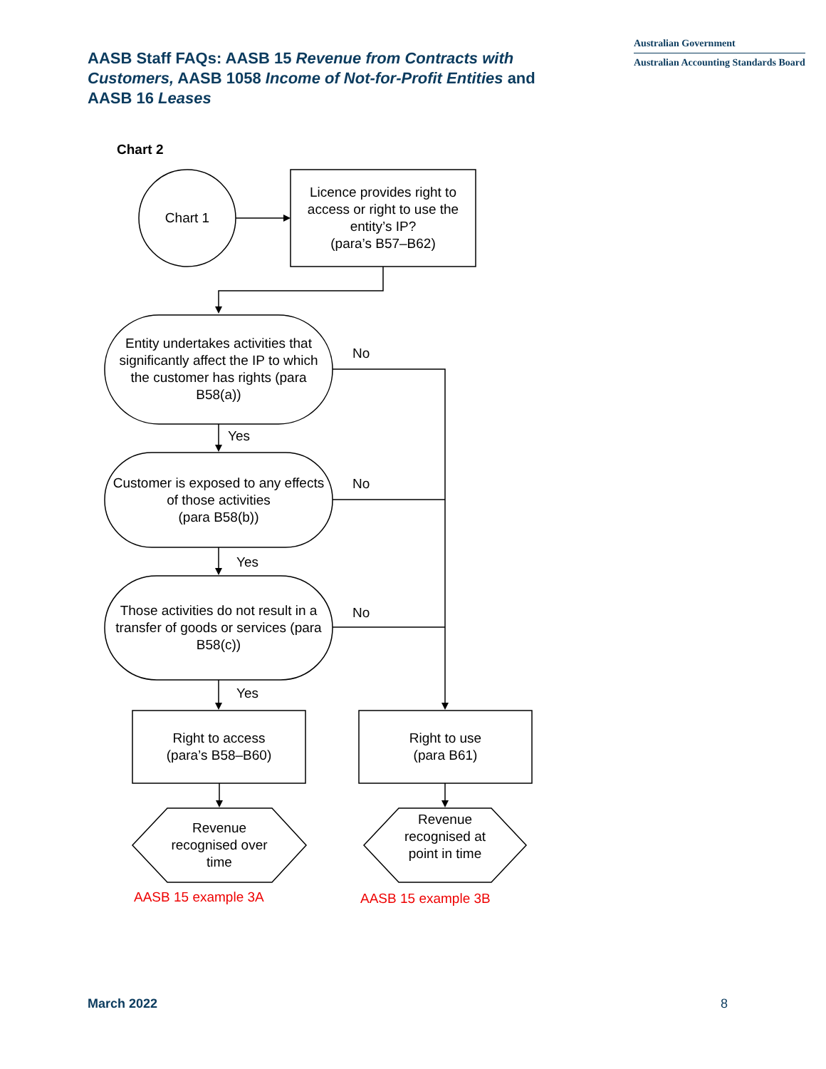AASB Staff FAQs: AASB 15 Revenue from Contracts with Customers, AASB 1058 Income of Not-for-Profit Entities and AASB 16 Leases
Australian Government
Australian Accounting Standards Board
Chart 2
Chart 1
Licence provides right to access or right to use the entity’s IP?
(para’s B57–B62)
Entity undertakes activities that significantly affect the IP to which the customer has rights (para B58(a))
No
Yes
Customer is exposed to any effects of those activities
(para B58(b))
No
Yes
Those activities do not result in a transfer of goods or services (para B58(c))
No
Yes
Right to access
(para’s B58–B60)
Right to use
(para B61)
Revenue recognised over time
Revenue recognised at point in time
AASB 15 example 3A AASB 15 example 3B
March 2022 8